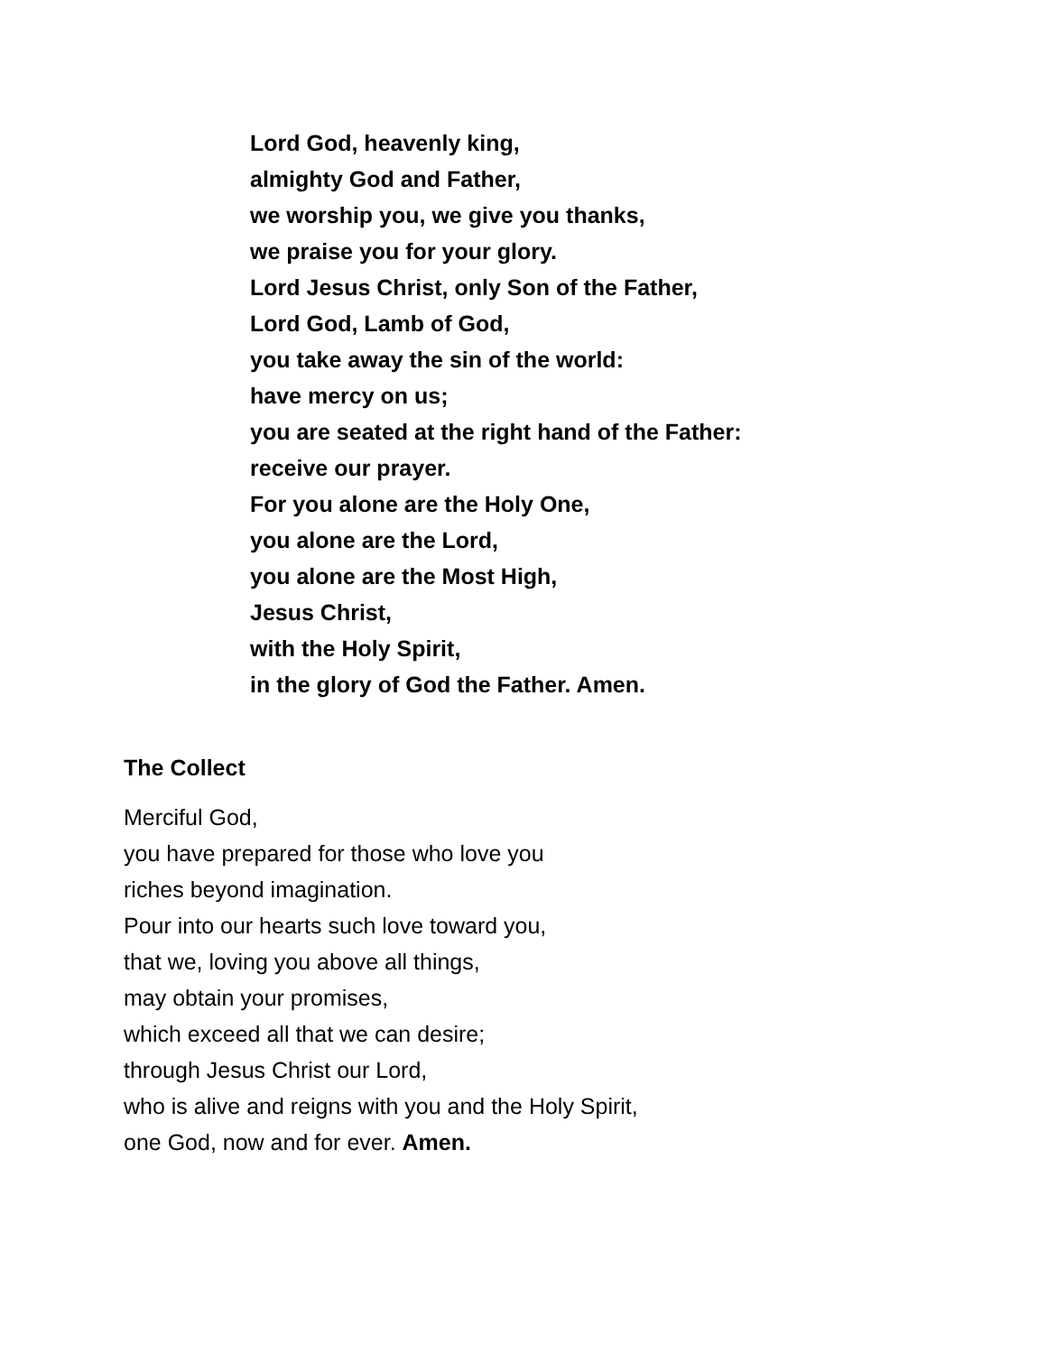Lord God, heavenly king,
almighty God and Father,
we worship you, we give you thanks,
we praise you for your glory.
Lord Jesus Christ, only Son of the Father,
Lord God, Lamb of God,
you take away the sin of the world:
have mercy on us;
you are seated at the right hand of the Father:
receive our prayer.
For you alone are the Holy One,
you alone are the Lord,
you alone are the Most High,
Jesus Christ,
with the Holy Spirit,
in the glory of God the Father. Amen.
The Collect
Merciful God,
you have prepared for those who love you
riches beyond imagination.
Pour into our hearts such love toward you,
that we, loving you above all things,
may obtain your promises,
which exceed all that we can desire;
through Jesus Christ our Lord,
who is alive and reigns with you and the Holy Spirit,
one God, now and for ever. Amen.